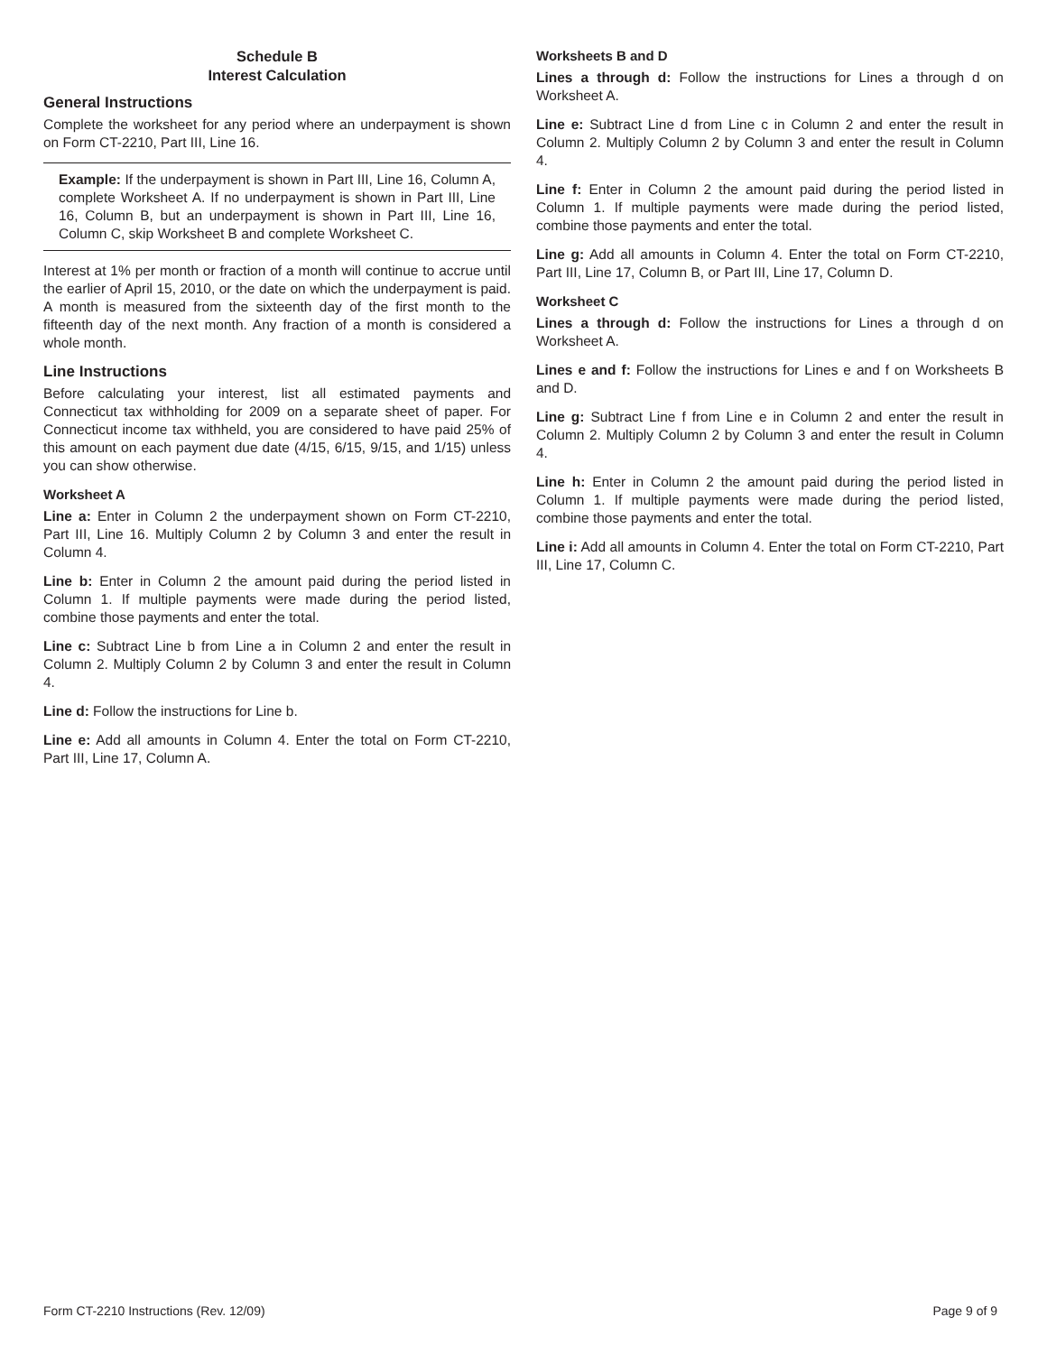Schedule B
Interest Calculation
General Instructions
Complete the worksheet for any period where an underpayment is shown on Form CT-2210, Part III, Line 16.
Example: If the underpayment is shown in Part III, Line 16, Column A, complete Worksheet A. If no underpayment is shown in Part III, Line 16, Column B, but an underpayment is shown in Part III, Line 16, Column C, skip Worksheet B and complete Worksheet C.
Interest at 1% per month or fraction of a month will continue to accrue until the earlier of April 15, 2010, or the date on which the underpayment is paid. A month is measured from the sixteenth day of the first month to the fifteenth day of the next month. Any fraction of a month is considered a whole month.
Line Instructions
Before calculating your interest, list all estimated payments and Connecticut tax withholding for 2009 on a separate sheet of paper. For Connecticut income tax withheld, you are considered to have paid 25% of this amount on each payment due date (4/15, 6/15, 9/15, and 1/15) unless you can show otherwise.
Worksheet A
Line a: Enter in Column 2 the underpayment shown on Form CT-2210, Part III, Line 16. Multiply Column 2 by Column 3 and enter the result in Column 4.
Line b: Enter in Column 2 the amount paid during the period listed in Column 1. If multiple payments were made during the period listed, combine those payments and enter the total.
Line c: Subtract Line b from Line a in Column 2 and enter the result in Column 2. Multiply Column 2 by Column 3 and enter the result in Column 4.
Line d: Follow the instructions for Line b.
Line e: Add all amounts in Column 4. Enter the total on Form CT-2210, Part III, Line 17, Column A.
Worksheets B and D
Lines a through d: Follow the instructions for Lines a through d on Worksheet A.
Line e: Subtract Line d from Line c in Column 2 and enter the result in Column 2. Multiply Column 2 by Column 3 and enter the result in Column 4.
Line f: Enter in Column 2 the amount paid during the period listed in Column 1. If multiple payments were made during the period listed, combine those payments and enter the total.
Line g: Add all amounts in Column 4. Enter the total on Form CT-2210, Part III, Line 17, Column B, or Part III, Line 17, Column D.
Worksheet C
Lines a through d: Follow the instructions for Lines a through d on Worksheet A.
Lines e and f: Follow the instructions for Lines e and f on Worksheets B and D.
Line g: Subtract Line f from Line e in Column 2 and enter the result in Column 2. Multiply Column 2 by Column 3 and enter the result in Column 4.
Line h: Enter in Column 2 the amount paid during the period listed in Column 1. If multiple payments were made during the period listed, combine those payments and enter the total.
Line i: Add all amounts in Column 4. Enter the total on Form CT-2210, Part III, Line 17, Column C.
Form CT-2210 Instructions (Rev. 12/09) Page 9 of 9